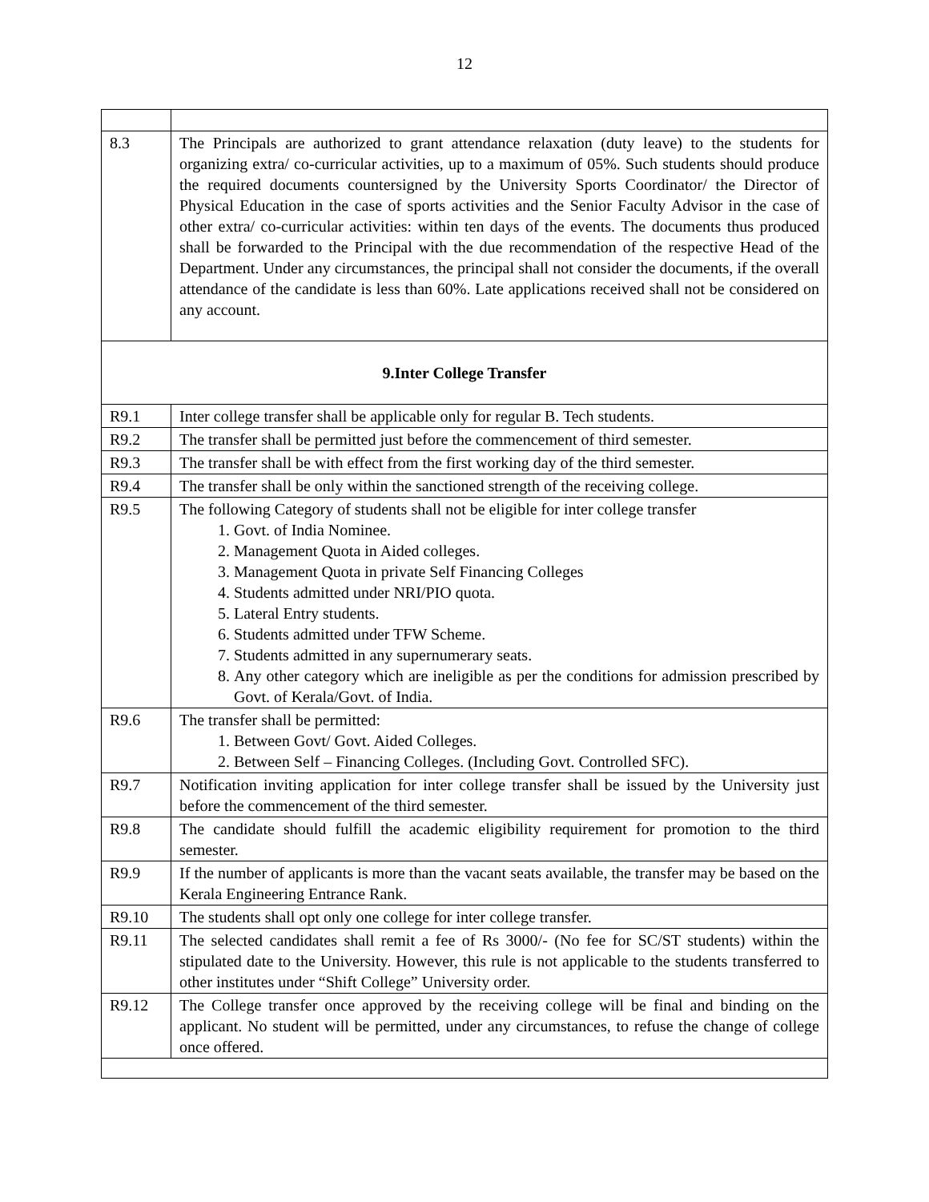12
| 8.3 | The Principals are authorized to grant attendance relaxation (duty leave) to the students for organizing extra/ co-curricular activities, up to a maximum of 05%. Such students should produce the required documents countersigned by the University Sports Coordinator/ the Director of Physical Education in the case of sports activities and the Senior Faculty Advisor in the case of other extra/ co-curricular activities: within ten days of the events. The documents thus produced shall be forwarded to the Principal with the due recommendation of the respective Head of the Department. Under any circumstances, the principal shall not consider the documents, if the overall attendance of the candidate is less than 60%. Late applications received shall not be considered on any account. |
| 9.Inter College Transfer | |
| R9.1 | Inter college transfer shall be applicable only for regular B. Tech students. |
| R9.2 | The transfer shall be permitted just before the commencement of third semester. |
| R9.3 | The transfer shall be with effect from the first working day of the third semester. |
| R9.4 | The transfer shall be only within the sanctioned strength of the receiving college. |
| R9.5 | The following Category of students shall not be eligible for inter college transfer 1. Govt. of India Nominee. 2. Management Quota in Aided colleges. 3. Management Quota in private Self Financing Colleges 4. Students admitted under NRI/PIO quota. 5. Lateral Entry students. 6. Students admitted under TFW Scheme. 7. Students admitted in any supernumerary seats. 8. Any other category which are ineligible as per the conditions for admission prescribed by Govt. of Kerala/Govt. of India. |
| R9.6 | The transfer shall be permitted: 1. Between Govt/ Govt. Aided Colleges. 2. Between Self – Financing Colleges. (Including Govt. Controlled SFC). |
| R9.7 | Notification inviting application for inter college transfer shall be issued by the University just before the commencement of the third semester. |
| R9.8 | The candidate should fulfill the academic eligibility requirement for promotion to the third semester. |
| R9.9 | If the number of applicants is more than the vacant seats available, the transfer may be based on the Kerala Engineering Entrance Rank. |
| R9.10 | The students shall opt only one college for inter college transfer. |
| R9.11 | The selected candidates shall remit a fee of Rs 3000/- (No fee for SC/ST students) within the stipulated date to the University. However, this rule is not applicable to the students transferred to other institutes under “Shift College” University order. |
| R9.12 | The College transfer once approved by the receiving college will be final and binding on the applicant. No student will be permitted, under any circumstances, to refuse the change of college once offered. |